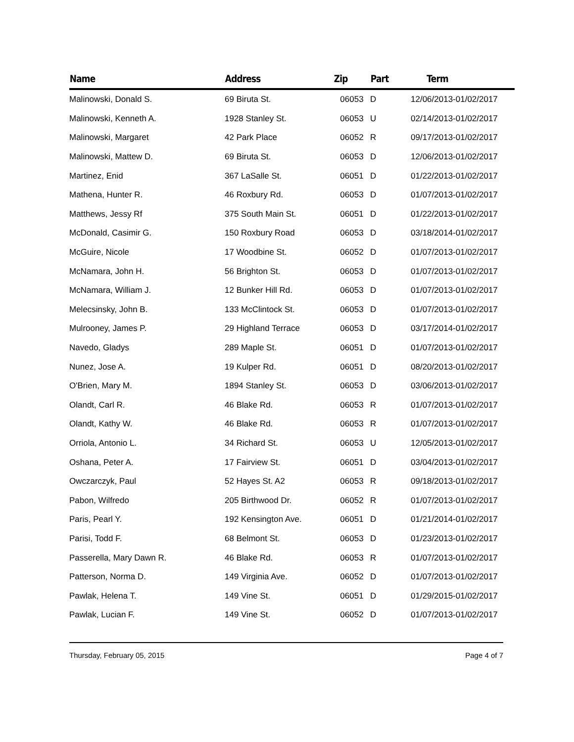| Name | Address | Zip | Part | Term |
| --- | --- | --- | --- | --- |
| Malinowski, Donald S. | 69 Biruta St. | 06053 | D | 12/06/2013-01/02/2017 |
| Malinowski, Kenneth A. | 1928 Stanley St. | 06053 | U | 02/14/2013-01/02/2017 |
| Malinowski, Margaret | 42 Park Place | 06052 | R | 09/17/2013-01/02/2017 |
| Malinowski, Mattew D. | 69 Biruta St. | 06053 | D | 12/06/2013-01/02/2017 |
| Martinez, Enid | 367 LaSalle St. | 06051 | D | 01/22/2013-01/02/2017 |
| Mathena, Hunter R. | 46 Roxbury Rd. | 06053 | D | 01/07/2013-01/02/2017 |
| Matthews, Jessy Rf | 375 South Main St. | 06051 | D | 01/22/2013-01/02/2017 |
| McDonald, Casimir G. | 150 Roxbury Road | 06053 | D | 03/18/2014-01/02/2017 |
| McGuire, Nicole | 17 Woodbine St. | 06052 | D | 01/07/2013-01/02/2017 |
| McNamara, John H. | 56 Brighton St. | 06053 | D | 01/07/2013-01/02/2017 |
| McNamara, William J. | 12 Bunker Hill Rd. | 06053 | D | 01/07/2013-01/02/2017 |
| Melecsinsky, John B. | 133 McClintock St. | 06053 | D | 01/07/2013-01/02/2017 |
| Mulrooney, James P. | 29 Highland Terrace | 06053 | D | 03/17/2014-01/02/2017 |
| Navedo, Gladys | 289 Maple St. | 06051 | D | 01/07/2013-01/02/2017 |
| Nunez, Jose A. | 19 Kulper Rd. | 06051 | D | 08/20/2013-01/02/2017 |
| O'Brien, Mary M. | 1894 Stanley St. | 06053 | D | 03/06/2013-01/02/2017 |
| Olandt, Carl R. | 46 Blake Rd. | 06053 | R | 01/07/2013-01/02/2017 |
| Olandt, Kathy W. | 46 Blake Rd. | 06053 | R | 01/07/2013-01/02/2017 |
| Orriola, Antonio L. | 34 Richard St. | 06053 | U | 12/05/2013-01/02/2017 |
| Oshana, Peter A. | 17 Fairview St. | 06051 | D | 03/04/2013-01/02/2017 |
| Owczarczyk, Paul | 52 Hayes St. A2 | 06053 | R | 09/18/2013-01/02/2017 |
| Pabon, Wilfredo | 205 Birthwood Dr. | 06052 | R | 01/07/2013-01/02/2017 |
| Paris, Pearl Y. | 192 Kensington Ave. | 06051 | D | 01/21/2014-01/02/2017 |
| Parisi, Todd F. | 68 Belmont St. | 06053 | D | 01/23/2013-01/02/2017 |
| Passerella, Mary Dawn R. | 46 Blake Rd. | 06053 | R | 01/07/2013-01/02/2017 |
| Patterson, Norma D. | 149 Virginia Ave. | 06052 | D | 01/07/2013-01/02/2017 |
| Pawlak, Helena T. | 149 Vine St. | 06051 | D | 01/29/2015-01/02/2017 |
| Pawlak, Lucian F. | 149 Vine St. | 06052 | D | 01/07/2013-01/02/2017 |
Thursday, February 05, 2015 Page 4 of 7